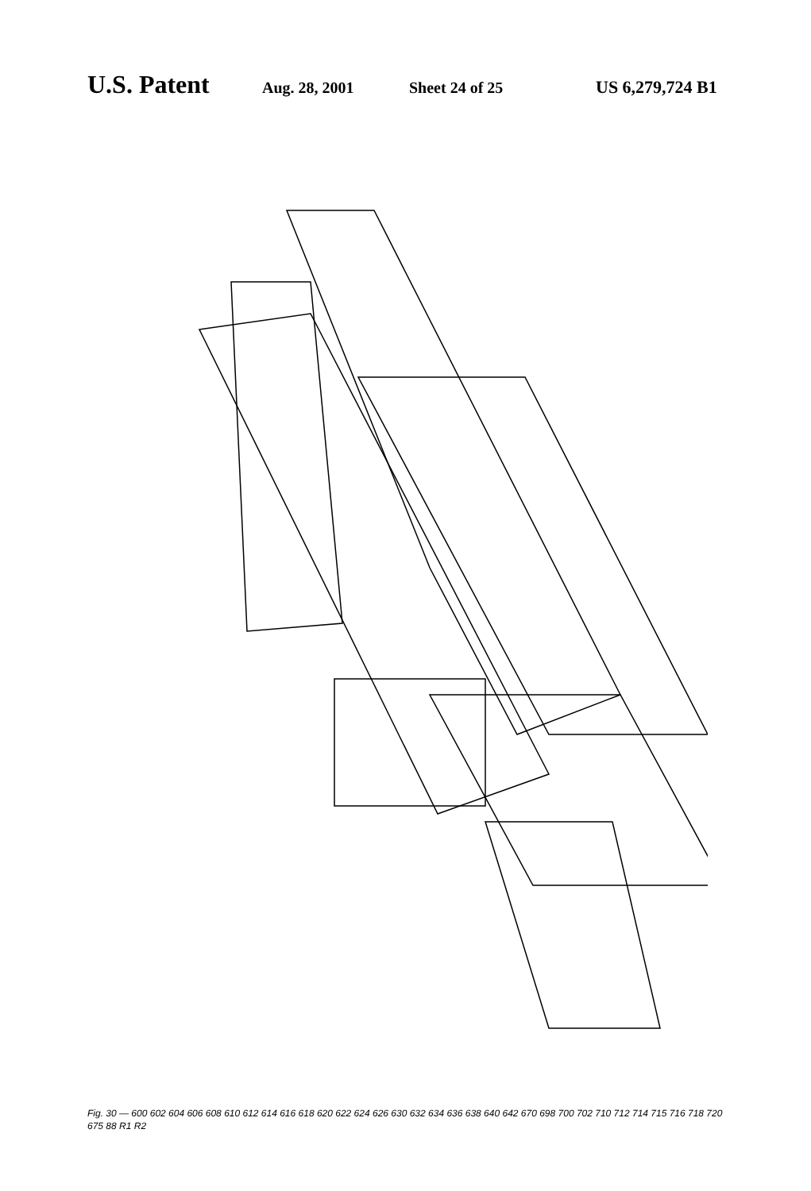U.S. Patent Aug. 28, 2001 Sheet 24 of 25 US 6,279,724 B1
Fig. 30 — 600 602 604 606 608 610 612 614 616 618 620 622 624 626 630 632 634 636 638 640 642 670 698 700 702 710 712 714 715 716 718 720 675 88 R1 R2